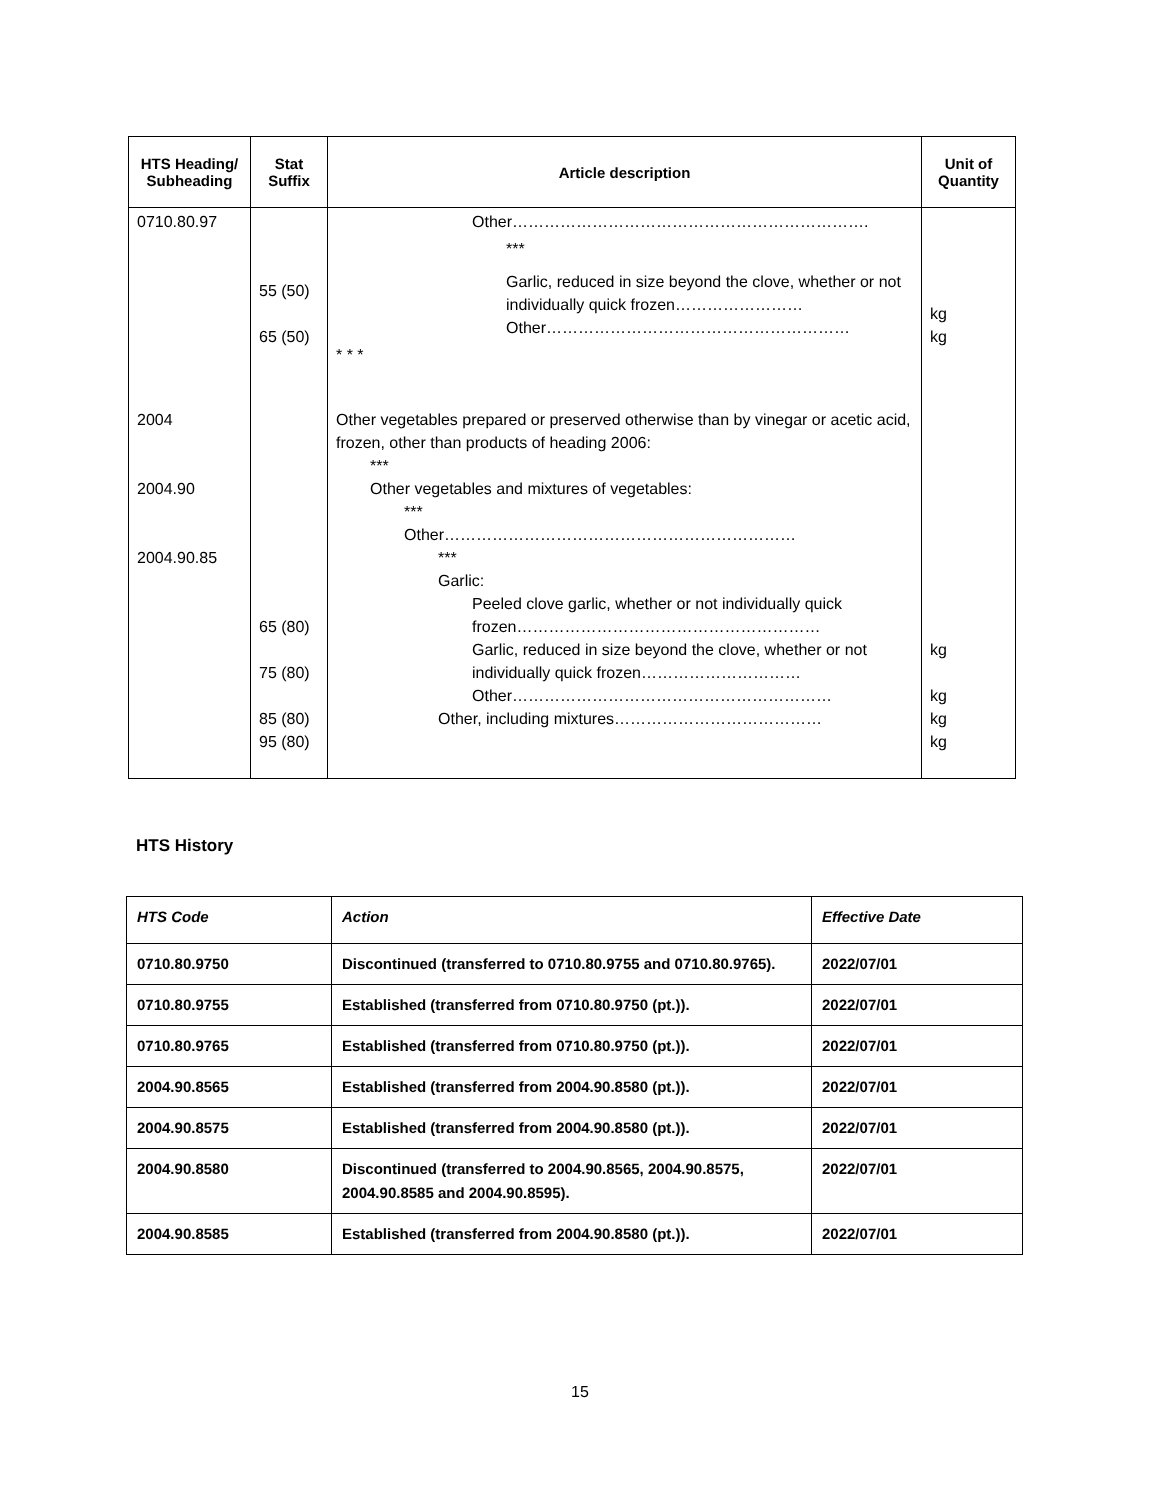| HTS Heading/ Subheading | Stat Suffix | Article description | Unit of Quantity |
| --- | --- | --- | --- |
| 0710.80.97 | 55 (50) 65 (50) | Other…………………………………………………………. *** Garlic, reduced in size beyond the clove, whether or not individually quick frozen…………………… Other………………………………………………… * * * | kg kg |
| 2004 2004.90 2004.90.85 | 65 (80) 75 (80) 85 (80) 95 (80) | Other vegetables prepared or preserved otherwise than by vinegar or acetic acid, frozen, other than products of heading 2006: *** Other vegetables and mixtures of vegetables: *** Other………………………………………………………… *** Garlic: Peeled clove garlic, whether or not individually quick frozen………………………………………………… Garlic, reduced in size beyond the clove, whether or not individually quick frozen………………………… Other…………………………………………………… Other, including mixtures………………………………… | kg kg kg kg |
HTS History
| HTS Code | Action | Effective Date |
| --- | --- | --- |
| 0710.80.9750 | Discontinued (transferred to 0710.80.9755 and 0710.80.9765). | 2022/07/01 |
| 0710.80.9755 | Established (transferred from 0710.80.9750 (pt.)). | 2022/07/01 |
| 0710.80.9765 | Established (transferred from 0710.80.9750 (pt.)). | 2022/07/01 |
| 2004.90.8565 | Established (transferred from 2004.90.8580 (pt.)). | 2022/07/01 |
| 2004.90.8575 | Established (transferred from 2004.90.8580 (pt.)). | 2022/07/01 |
| 2004.90.8580 | Discontinued (transferred to 2004.90.8565, 2004.90.8575, 2004.90.8585 and 2004.90.8595). | 2022/07/01 |
| 2004.90.8585 | Established (transferred from 2004.90.8580 (pt.)). | 2022/07/01 |
15